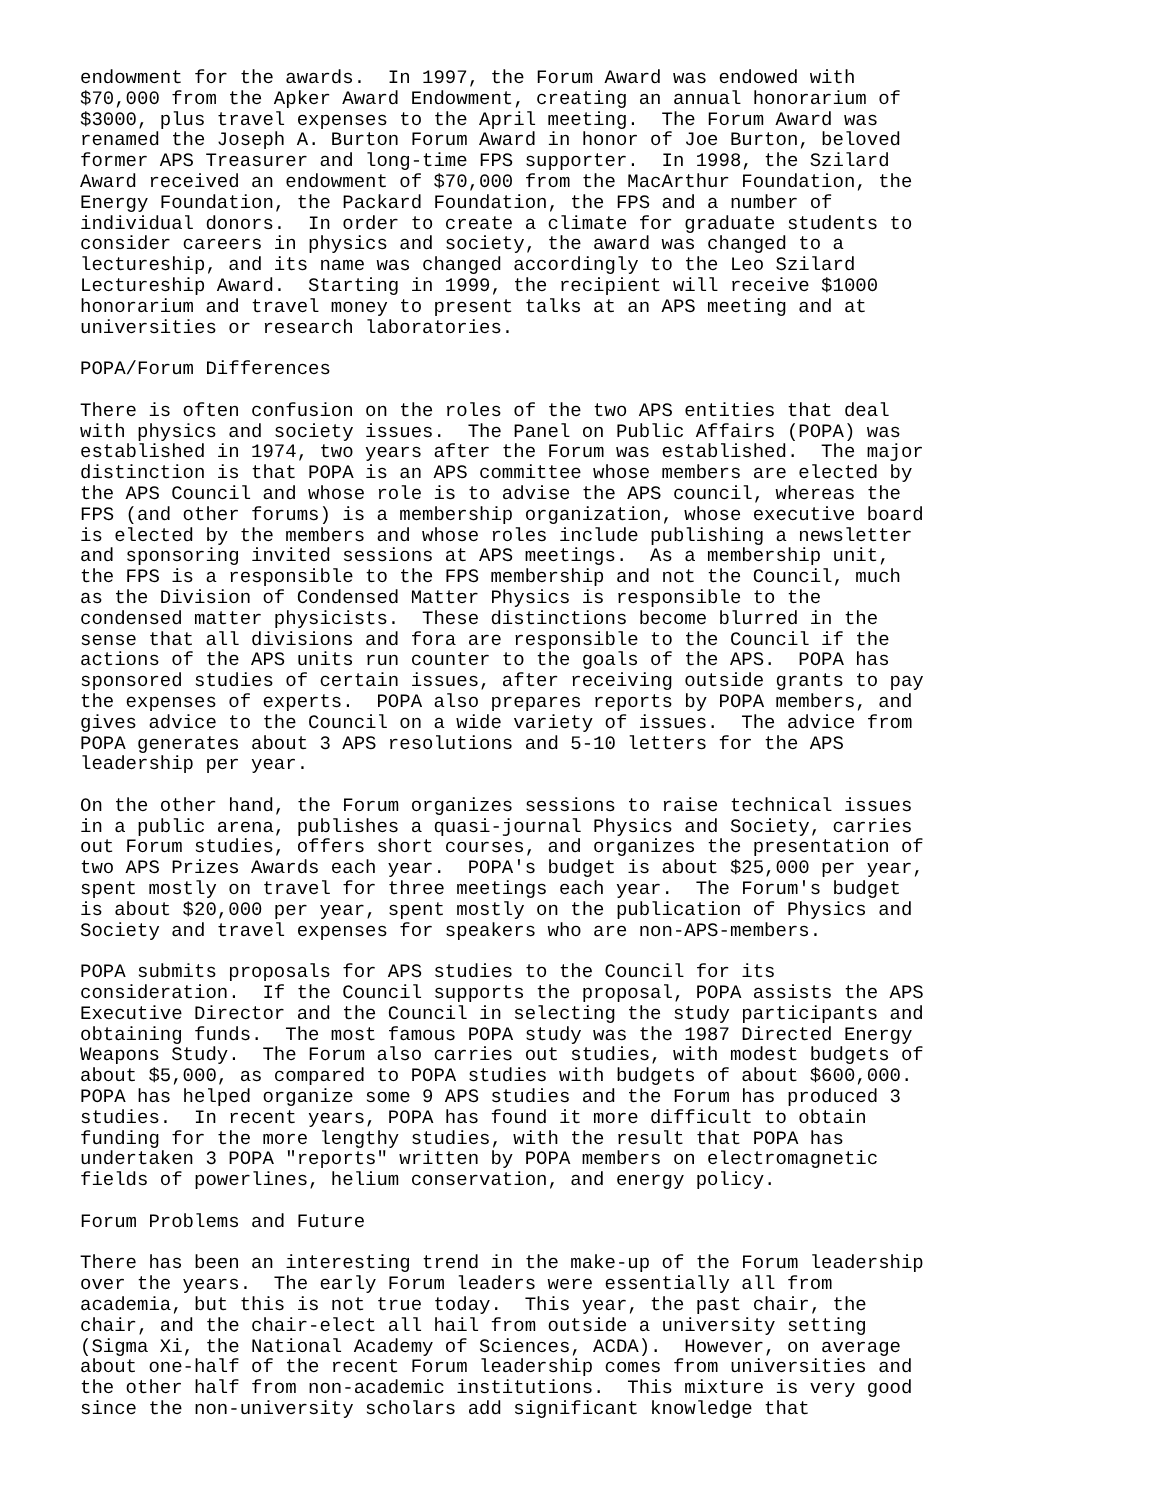endowment for the awards.  In 1997, the Forum Award was endowed with
$70,000 from the Apker Award Endowment, creating an annual honorarium of
$3000, plus travel expenses to the April meeting.  The Forum Award was
renamed the Joseph A. Burton Forum Award in honor of Joe Burton, beloved
former APS Treasurer and long-time FPS supporter.  In 1998, the Szilard
Award received an endowment of $70,000 from the MacArthur Foundation, the
Energy Foundation, the Packard Foundation, the FPS and a number of
individual donors.  In order to create a climate for graduate students to
consider careers in physics and society, the award was changed to a
lectureship, and its name was changed accordingly to the Leo Szilard
Lectureship Award.  Starting in 1999, the recipient will receive $1000
honorarium and travel money to present talks at an APS meeting and at
universities or research laboratories.

POPA/Forum Differences

There is often confusion on the roles of the two APS entities that deal
with physics and society issues.  The Panel on Public Affairs (POPA) was
established in 1974, two years after the Forum was established.  The major
distinction is that POPA is an APS committee whose members are elected by
the APS Council and whose role is to advise the APS council, whereas the
FPS (and other forums) is a membership organization, whose executive board
is elected by the members and whose roles include publishing a newsletter
and sponsoring invited sessions at APS meetings.  As a membership unit,
the FPS is a responsible to the FPS membership and not the Council, much
as the Division of Condensed Matter Physics is responsible to the
condensed matter physicists.  These distinctions become blurred in the
sense that all divisions and fora are responsible to the Council if the
actions of the APS units run counter to the goals of the APS.  POPA has
sponsored studies of certain issues, after receiving outside grants to pay
the expenses of experts.  POPA also prepares reports by POPA members, and
gives advice to the Council on a wide variety of issues.  The advice from
POPA generates about 3 APS resolutions and 5-10 letters for the APS
leadership per year.

On the other hand, the Forum organizes sessions to raise technical issues
in a public arena, publishes a quasi-journal Physics and Society, carries
out Forum studies, offers short courses, and organizes the presentation of
two APS Prizes Awards each year.  POPA's budget is about $25,000 per year,
spent mostly on travel for three meetings each year.  The Forum's budget
is about $20,000 per year, spent mostly on the publication of Physics and
Society and travel expenses for speakers who are non-APS-members.

POPA submits proposals for APS studies to the Council for its
consideration.  If the Council supports the proposal, POPA assists the APS
Executive Director and the Council in selecting the study participants and
obtaining funds.  The most famous POPA study was the 1987 Directed Energy
Weapons Study.  The Forum also carries out studies, with modest budgets of
about $5,000, as compared to POPA studies with budgets of about $600,000.
POPA has helped organize some 9 APS studies and the Forum has produced 3
studies.  In recent years, POPA has found it more difficult to obtain
funding for the more lengthy studies, with the result that POPA has
undertaken 3 POPA "reports" written by POPA members on electromagnetic
fields of powerlines, helium conservation, and energy policy.

Forum Problems and Future

There has been an interesting trend in the make-up of the Forum leadership
over the years.  The early Forum leaders were essentially all from
academia, but this is not true today.  This year, the past chair, the
chair, and the chair-elect all hail from outside a university setting
(Sigma Xi, the National Academy of Sciences, ACDA).  However, on average
about one-half of the recent Forum leadership comes from universities and
the other half from non-academic institutions.  This mixture is very good
since the non-university scholars add significant knowledge that